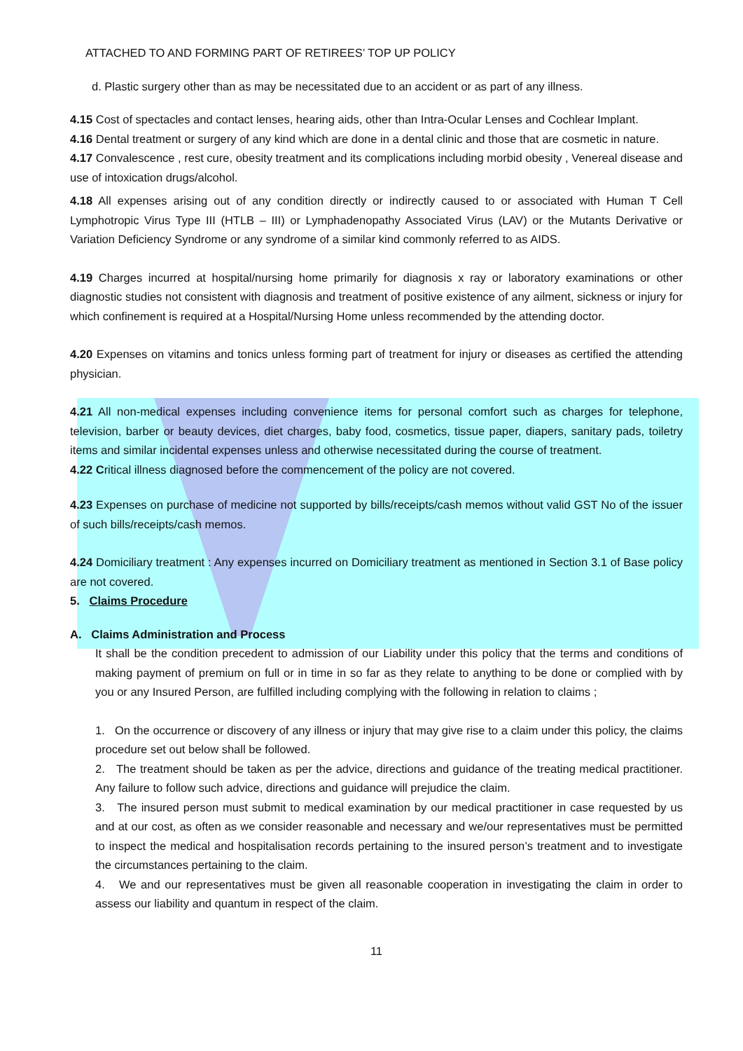ATTACHED TO AND FORMING PART OF RETIREES’ TOP UP POLICY
d. Plastic surgery other than as may be necessitated due to an accident or as part of any illness.
4.15 Cost of spectacles and contact lenses, hearing aids, other than Intra-Ocular Lenses and Cochlear Implant.
4.16 Dental treatment or surgery of any kind which are done in a dental clinic and those that are cosmetic in nature.
4.17 Convalescence , rest cure, obesity treatment and its complications including morbid obesity , Venereal disease and use of intoxication drugs/alcohol.
4.18 All expenses arising out of any condition directly or indirectly caused to or associated with Human T Cell Lymphotropic Virus Type III (HTLB – III) or Lymphadenopathy Associated Virus (LAV) or the Mutants Derivative or Variation Deficiency Syndrome or any syndrome of a similar kind commonly referred to as AIDS.
4.19 Charges incurred at hospital/nursing home primarily for diagnosis x ray or laboratory examinations or other diagnostic studies not consistent with diagnosis and treatment of positive existence of any ailment, sickness or injury for which confinement is required at a Hospital/Nursing Home unless recommended by the attending doctor.
4.20 Expenses on vitamins and tonics unless forming part of treatment for injury or diseases as certified the attending physician.
4.21 All non-medical expenses including convenience items for personal comfort such as charges for telephone, television, barber or beauty devices, diet charges, baby food, cosmetics, tissue paper, diapers, sanitary pads, toiletry items and similar incidental expenses unless and otherwise necessitated during the course of treatment.
4.22 Critical illness diagnosed before the commencement of the policy are not covered.
4.23 Expenses on purchase of medicine not supported by bills/receipts/cash memos without valid GST No of the issuer of such bills/receipts/cash memos.
4.24 Domiciliary treatment : Any expenses incurred on Domiciliary treatment as mentioned in Section 3.1 of Base policy are not covered.
5. Claims Procedure
A. Claims Administration and Process
It shall be the condition precedent to admission of our Liability under this policy that the terms and conditions of making payment of premium on full or in time in so far as they relate to anything to be done or complied with by you or any Insured Person, are fulfilled including complying with the following in relation to claims ;
1. On the occurrence or discovery of any illness or injury that may give rise to a claim under this policy, the claims procedure set out below shall be followed.
2. The treatment should be taken as per the advice, directions and guidance of the treating medical practitioner. Any failure to follow such advice, directions and guidance will prejudice the claim.
3. The insured person must submit to medical examination by our medical practitioner in case requested by us and at our cost, as often as we consider reasonable and necessary and we/our representatives must be permitted to inspect the medical and hospitalisation records pertaining to the insured person’s treatment and to investigate the circumstances pertaining to the claim.
4. We and our representatives must be given all reasonable cooperation in investigating the claim in order to assess our liability and quantum in respect of the claim.
11